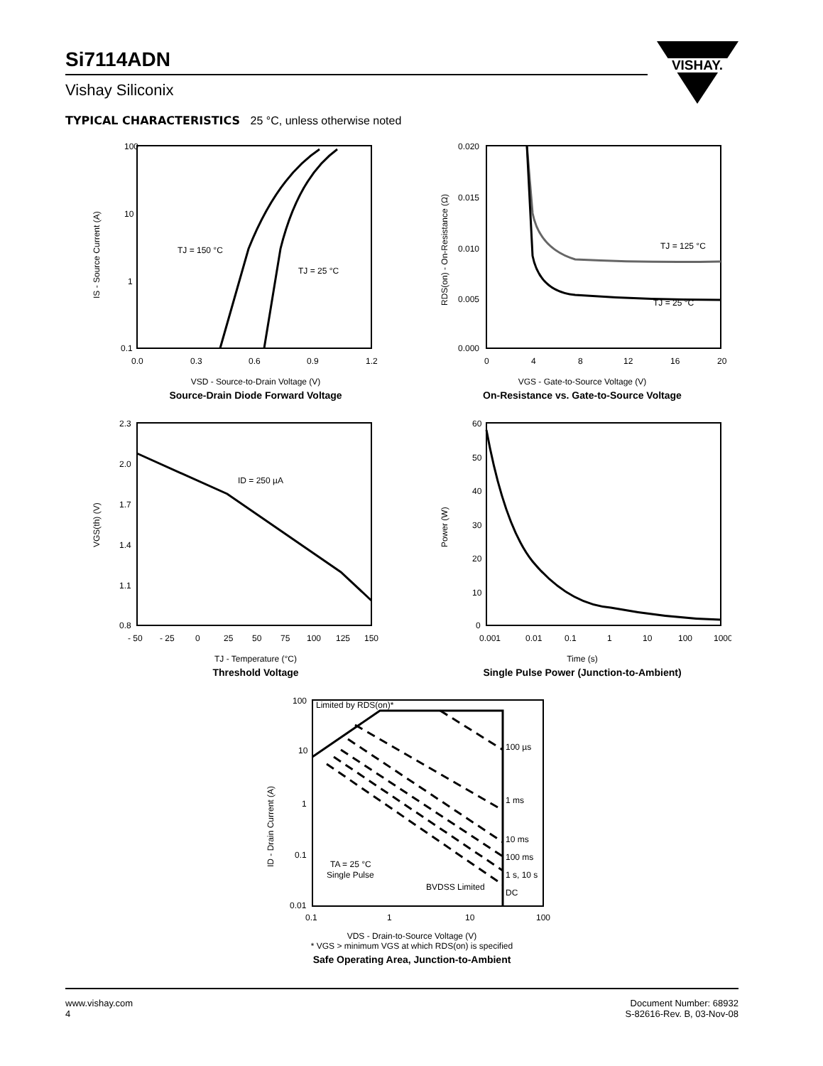Si7114ADN
Vishay Siliconix
VISHAY.
TYPICAL CHARACTERISTICS 25 °C, unless otherwise noted
100
10
1
0.1
0.0
0.3
0.6
0.9
1.2
TJ = 150 °C
TJ = 25 °C
IS - Source Current (A)
VSD - Source-to-Drain Voltage (V)
Source-Drain Diode Forward Voltage
0.020
0.015
0.010
0.005
0.000
0
4
8
12
16
20
TJ = 125 °C
TJ = 25 °C
RDS(on) - On-Resistance (Ω)
VGS - Gate-to-Source Voltage (V)
On-Resistance vs. Gate-to-Source Voltage
2.3
2.0
1.7
1.4
1.1
0.8
- 50
- 25
0
25
50
75
100
125
150
ID = 250 µA
VGS(th) (V)
TJ - Temperature (°C)
Threshold Voltage
60
50
40
30
20
10
0
0.001
0.01
0.1
1
10
100
1000
Power (W)
Time (s)
Single Pulse Power (Junction-to-Ambient)
100
10
1
0.1
0.01
0.1
1
10
100
Limited by RDS(on)*
100 µs
1 ms
10 ms
100 ms
1 s, 10 s
DC
TA = 25 °C
Single Pulse
BVDSS Limited
ID - Drain Current (A)
VDS - Drain-to-Source Voltage (V)
* VGS > minimum VGS at which RDS(on) is specified
Safe Operating Area, Junction-to-Ambient
www.vishay.com
4
Document Number: 68932
S-82616-Rev. B, 03-Nov-08